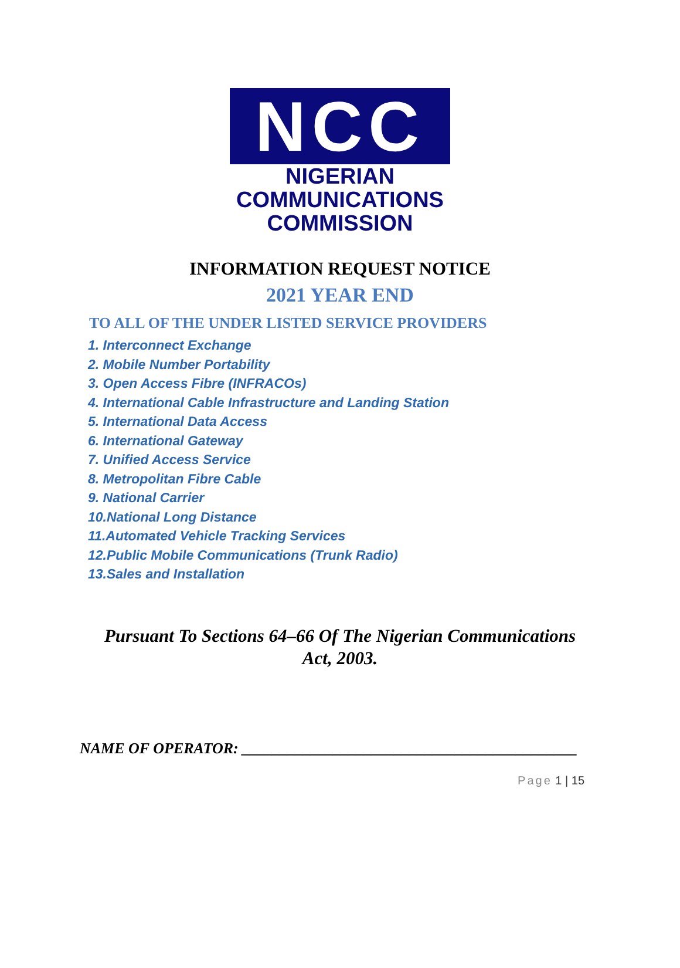NCC
NIGERIAN
COMMUNICATIONS
COMMISSION
INFORMATION REQUEST NOTICE
2021 YEAR END
TO ALL OF THE UNDER LISTED SERVICE PROVIDERS
1. Interconnect Exchange
2. Mobile Number Portability
3. Open Access Fibre (INFRACOs)
4. International Cable Infrastructure and Landing Station
5. International Data Access
6. International Gateway
7. Unified Access Service
8. Metropolitan Fibre Cable
9. National Carrier
10.National Long Distance
11.Automated Vehicle Tracking Services
12.Public Mobile Communications (Trunk Radio)
13.Sales and Installation
Pursuant To Sections 64–66 Of The Nigerian Communications
Act, 2003.
NAME OF OPERATOR: ____________________________________________
Page 1 | 15